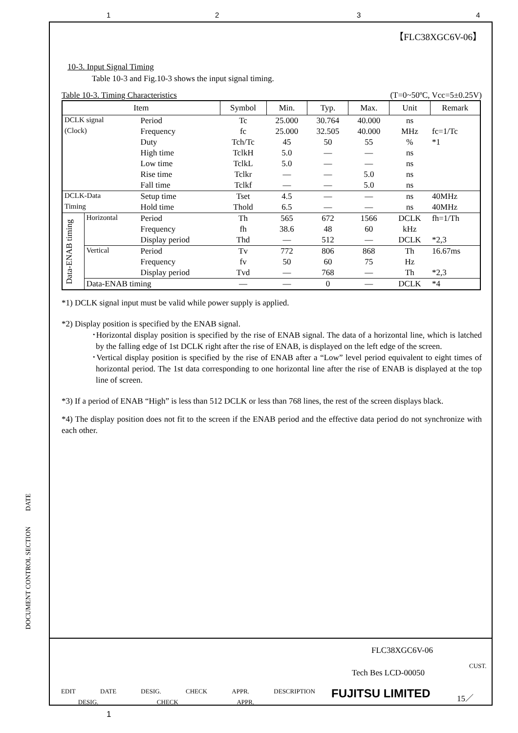1 2 3 4
【FLC38XGC6V-06】
10-3. Input Signal Timing
Table 10-3 and Fig.10-3 shows the input signal timing.
Table 10-3. Timing Characteristics (T=0~50ºC, Vcc=5±0.25V)
| Item | | | Symbol | Min. | Typ. | Max. | Unit | Remark |
| --- | --- | --- | --- | --- | --- | --- | --- | --- |
| DCLK signal | | Period | Tc | 25.000 | 30.764 | 40.000 | ns | |
| (Clock) | | Frequency | fc | 25.000 | 32.505 | 40.000 | MHz | fc=1/Tc |
| | | Duty | Tch/Tc | 45 | 50 | 55 | % | *1 |
| | | High time | TclkH | 5.0 | — | — | ns | |
| | | Low time | TclkL | 5.0 | — | — | ns | |
| | | Rise time | Tclkr | — | — | 5.0 | ns | |
| | | Fall time | Tclkf | — | — | 5.0 | ns | |
| DCLK-Data | | Setup time | Tset | 4.5 | — | — | ns | 40MHz |
| Timing | | Hold time | Thold | 6.5 | — | — | ns | 40MHz |
| Data-ENAB timing | Horizontal | Period | Th | 565 | 672 | 1566 | DCLK | fh=1/Th |
| | | Frequency | fh | 38.6 | 48 | 60 | kHz | |
| | | Display period | Thd | — | 512 | — | DCLK | *2,3 |
| | Vertical | Period | Tv | 772 | 806 | 868 | Th | 16.67ms |
| | | Frequency | fv | 50 | 60 | 75 | Hz | |
| | | Display period | Tvd | — | 768 | — | Th | *2,3 |
| | Data-ENAB timing | | — | — | 0 | — | DCLK | *4 |
*1) DCLK signal input must be valid while power supply is applied.
*2) Display position is specified by the ENAB signal.
･Horizontal display position is specified by the rise of ENAB signal. The data of a horizontal line, which is latched by the falling edge of 1st DCLK right after the rise of ENAB, is displayed on the left edge of the screen.
･Vertical display position is specified by the rise of ENAB after a “Low” level period equivalent to eight times of horizontal period. The 1st data corresponding to one horizontal line after the rise of ENAB is displayed at the top line of screen.
*3) If a period of ENAB “High” is less than 512 DCLK or less than 768 lines, the rest of the screen displays black.
*4) The display position does not fit to the screen if the ENAB period and the effective data period do not synchronize with each other.
DOCUMENT CONTROL SECTION DATE
EDIT DATE DESIG. CHECK APPR. DESCRIPTION
DESIG. CHECK APPR.
FLC38XGC6V-06
Tech Bes LCD-00050
CUST.
FUJITSU LIMITED 15／
1